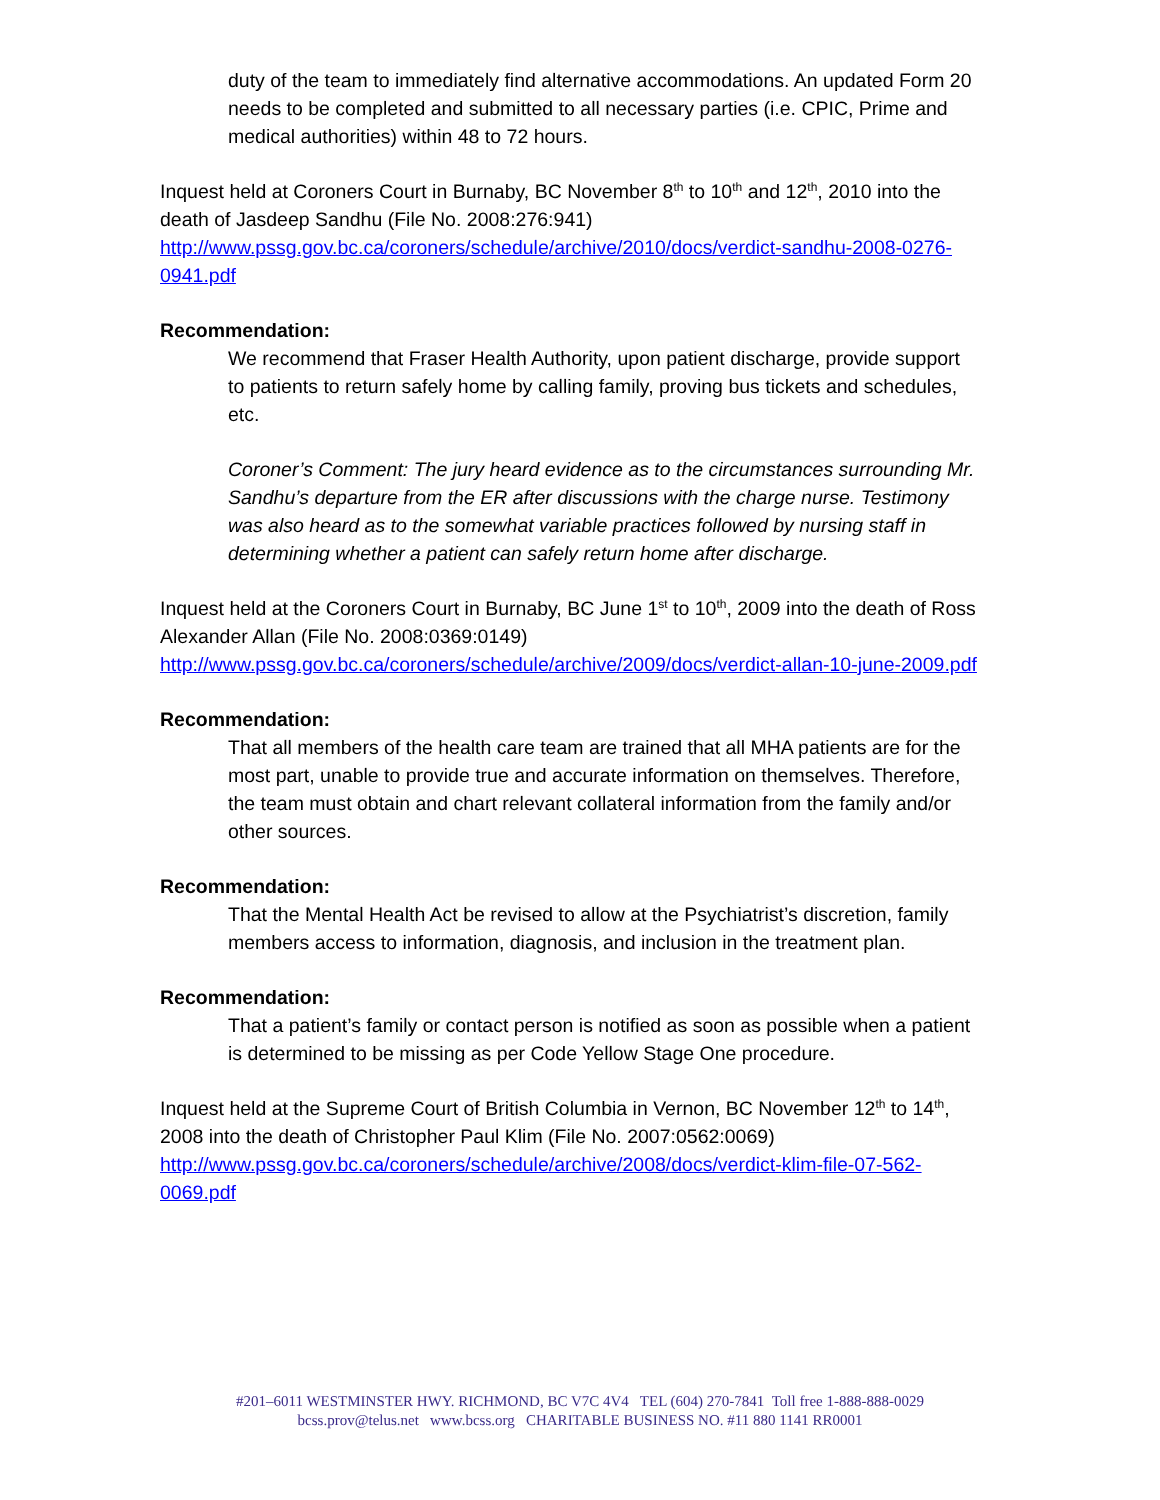duty of the team to immediately find alternative accommodations. An updated Form 20 needs to be completed and submitted to all necessary parties (i.e. CPIC, Prime and medical authorities) within 48 to 72 hours.
Inquest held at Coroners Court in Burnaby, BC November 8<sup>th</sup> to 10<sup>th</sup> and 12<sup>th</sup>, 2010 into the death of Jasdeep Sandhu (File No. 2008:276:941)
http://www.pssg.gov.bc.ca/coroners/schedule/archive/2010/docs/verdict-sandhu-2008-0276-0941.pdf
Recommendation:
We recommend that Fraser Health Authority, upon patient discharge, provide support to patients to return safely home by calling family, proving bus tickets and schedules, etc.
Coroner’s Comment: The jury heard evidence as to the circumstances surrounding Mr. Sandhu’s departure from the ER after discussions with the charge nurse. Testimony was also heard as to the somewhat variable practices followed by nursing staff in determining whether a patient can safely return home after discharge.
Inquest held at the Coroners Court in Burnaby, BC June 1<sup>st</sup> to 10<sup>th</sup>, 2009 into the death of Ross Alexander Allan (File No. 2008:0369:0149)
http://www.pssg.gov.bc.ca/coroners/schedule/archive/2009/docs/verdict-allan-10-june-2009.pdf
Recommendation:
That all members of the health care team are trained that all MHA patients are for the most part, unable to provide true and accurate information on themselves. Therefore, the team must obtain and chart relevant collateral information from the family and/or other sources.
Recommendation:
That the Mental Health Act be revised to allow at the Psychiatrist’s discretion, family members access to information, diagnosis, and inclusion in the treatment plan.
Recommendation:
That a patient’s family or contact person is notified as soon as possible when a patient is determined to be missing as per Code Yellow Stage One procedure.
Inquest held at the Supreme Court of British Columbia in Vernon, BC November 12<sup>th</sup> to 14<sup>th</sup>, 2008 into the death of Christopher Paul Klim (File No. 2007:0562:0069)
http://www.pssg.gov.bc.ca/coroners/schedule/archive/2008/docs/verdict-klim-file-07-562-0069.pdf
#201–6011 WESTMINSTER HWY. RICHMOND, BC V7C 4V4 TEL (604) 270-7841 Toll free 1-888-888-0029
bcss.prov@telus.net www.bcss.org CHARITABLE BUSINESS NO. #11 880 1141 RR0001